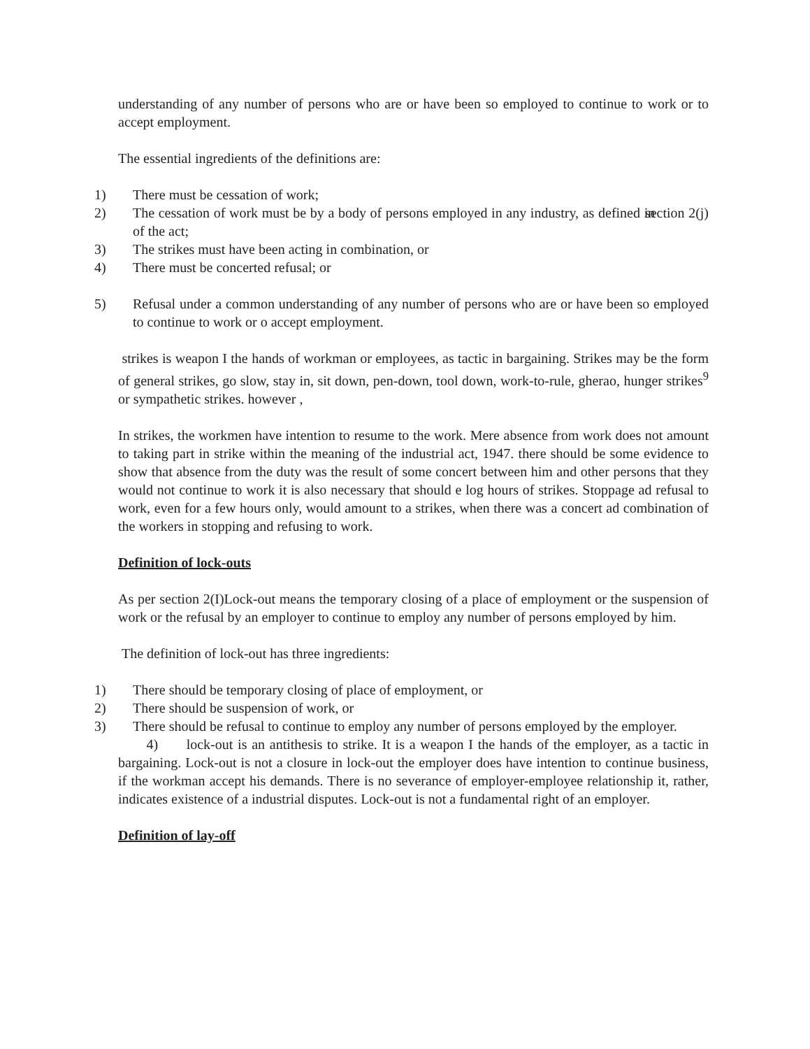understanding of any number of persons who are or have been so employed to continue to work or to accept employment.
The essential ingredients of the definitions are:
1) There must be cessation of work;
2) The cessation of work must be by a body of persons employed in any industry, as defined in section 2(j) of the act;
3) The strikes must have been acting in combination, or
4) There must be concerted refusal; or
5) Refusal under a common understanding of any number of persons who are or have been so employed to continue to work or o accept employment.
strikes is weapon I the hands of workman or employees, as tactic in bargaining. Strikes may be the form of general strikes, go slow, stay in, sit down, pen-down, tool down, work-to-rule, gherao, hunger strikes<sup>9</sup> or sympathetic strikes. however ,
In strikes, the workmen have intention to resume to the work. Mere absence from work does not amount to taking part in strike within the meaning of the industrial act, 1947. there should be some evidence to show that absence from the duty was the result of some concert between him and other persons that they would not continue to work it is also necessary that should e log hours of strikes. Stoppage ad refusal to work, even for a few hours only, would amount to a strikes, when there was a concert ad combination of the workers in stopping and refusing to work.
Definition of lock-outs
As per section 2(I)Lock-out means the temporary closing of a place of employment or the suspension of work or the refusal by an employer to continue to employ any number of persons employed by him.
The definition of lock-out has three ingredients:
1) There should be temporary closing of place of employment, or
2) There should be suspension of work, or
3) There should be refusal to continue to employ any number of persons employed by the employer.
4) lock-out is an antithesis to strike. It is a weapon I the hands of the employer, as a tactic in bargaining. Lock-out is not a closure in lock-out the employer does have intention to continue business, if the workman accept his demands. There is no severance of employer-employee relationship it, rather, indicates existence of a industrial disputes. Lock-out is not a fundamental right of an employer.
Definition of lay-off